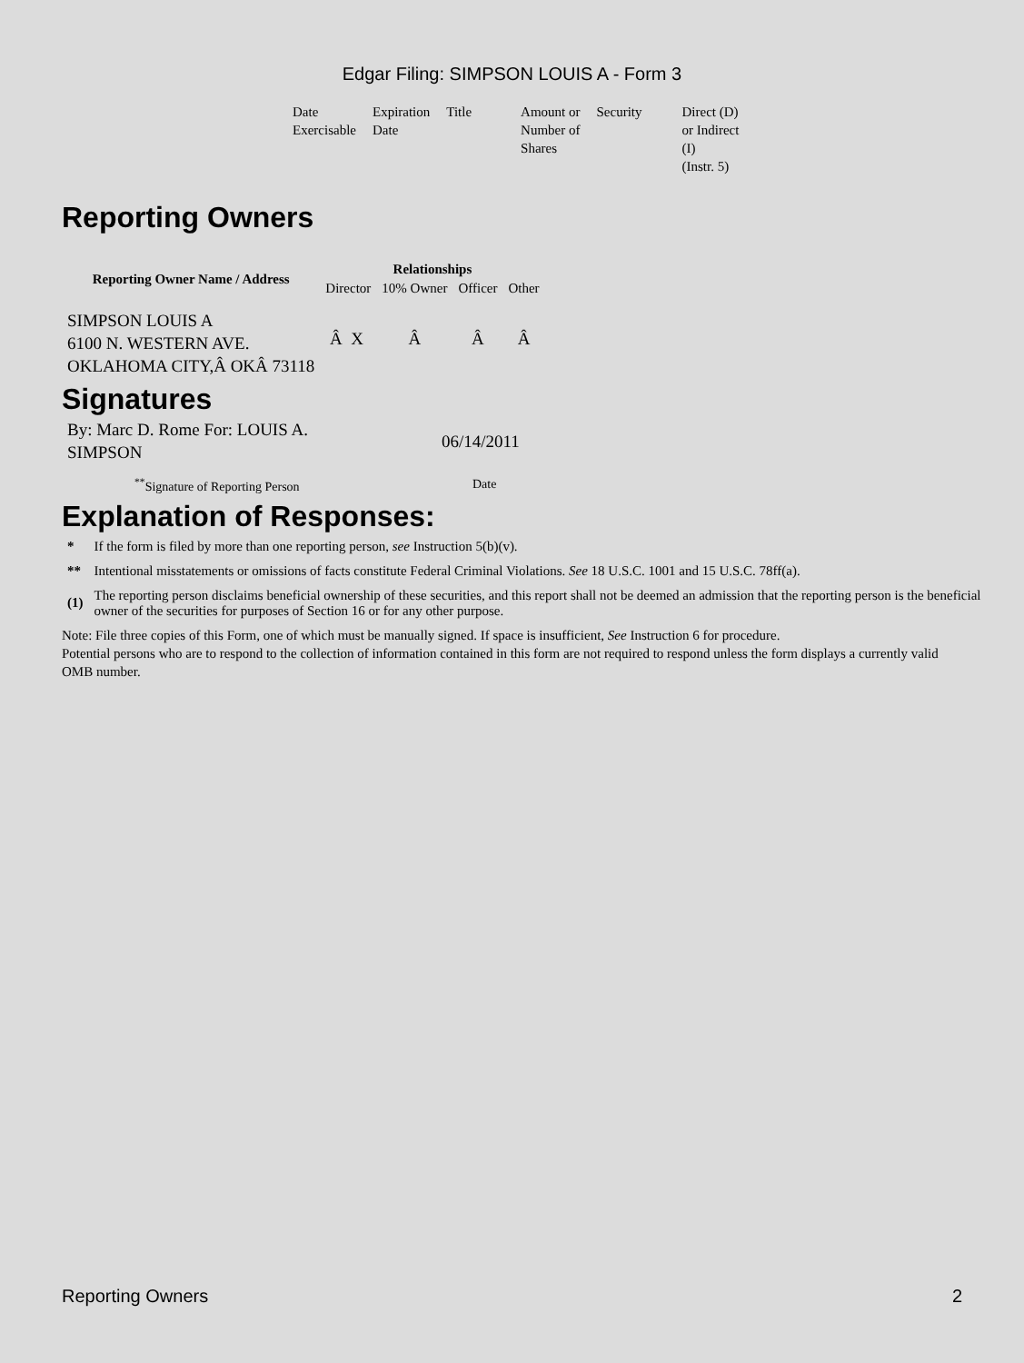Edgar Filing: SIMPSON LOUIS A - Form 3
| Date Exercisable | Expiration Date | Title | Amount or Number of Shares | Security | Direct (D) or Indirect (I) (Instr. 5) |
Reporting Owners
| Reporting Owner Name / Address | Relationships | | | |
| --- | --- | --- | --- | --- |
| | Director | 10% Owner | Officer | Other |
| SIMPSON LOUIS A 6100 N. WESTERN AVE. OKLAHOMA CITY,Â OKÂ 73118 | Â X | Â | Â | Â |
Signatures
| By: Marc D. Rome For: LOUIS A. SIMPSON | 06/14/2011 |
| <sup>**</sup> Signature of Reporting Person | Date |
Explanation of Responses:
| * | If the form is filed by more than one reporting person, see Instruction 5(b)(v). |
| ** | Intentional misstatements or omissions of facts constitute Federal Criminal Violations. See 18 U.S.C. 1001 and 15 U.S.C. 78ff(a). |
| (1) | The reporting person disclaims beneficial ownership of these securities, and this report shall not be deemed an admission that the reporting person is the beneficial owner of the securities for purposes of Section 16 or for any other purpose. |
Note: File three copies of this Form, one of which must be manually signed. If space is insufficient, See Instruction 6 for procedure.
Potential persons who are to respond to the collection of information contained in this form are not required to respond unless the form displays a currently valid OMB number.
Reporting Owners 2